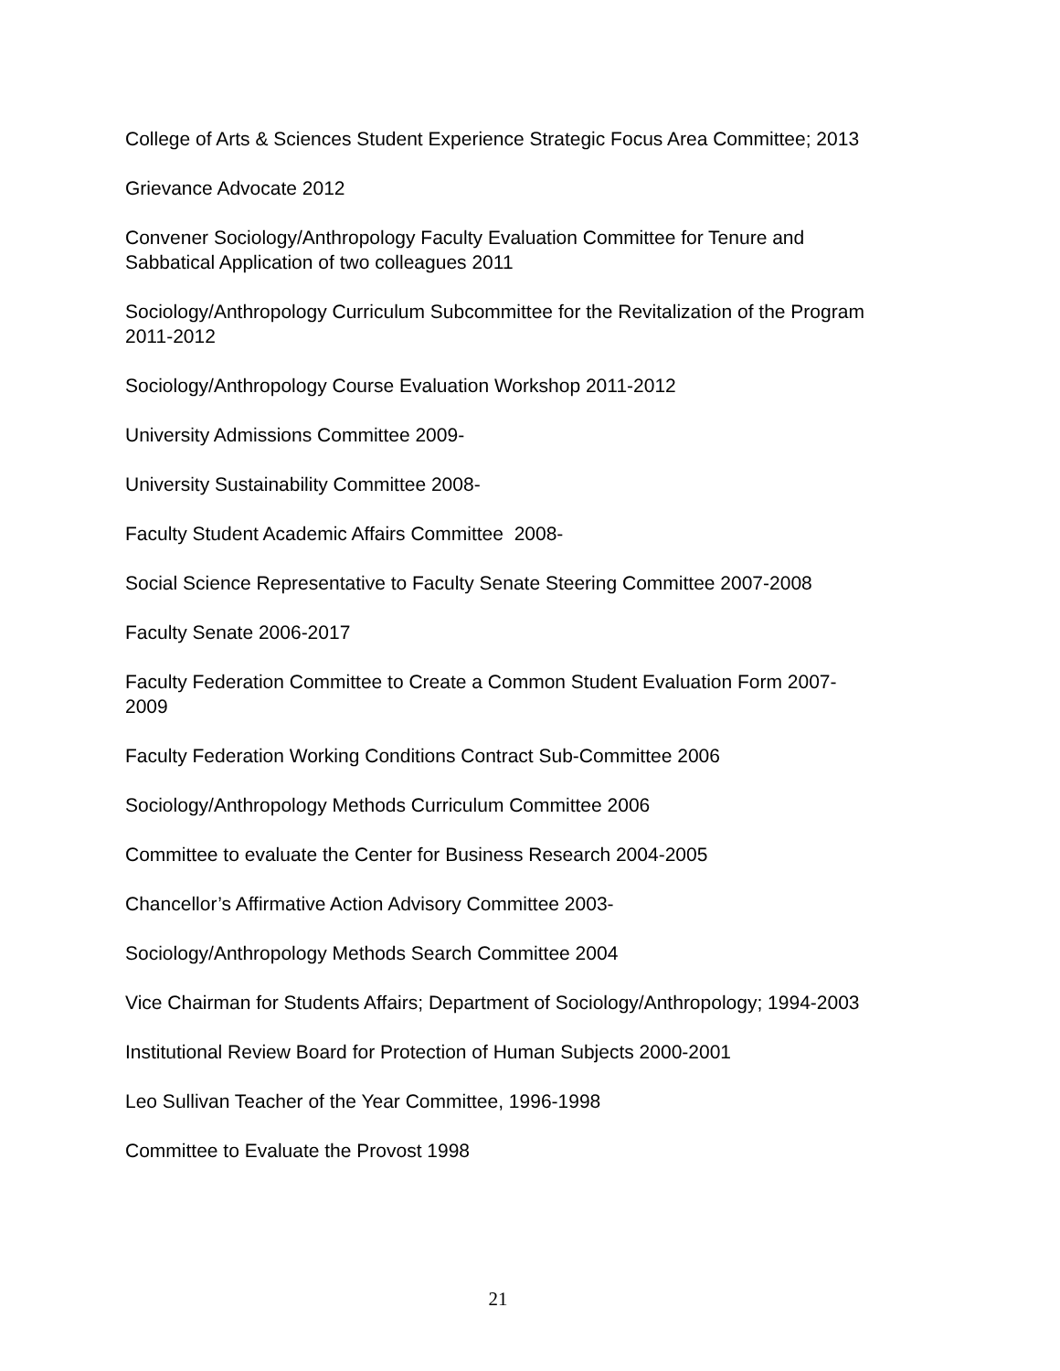College of Arts & Sciences Student Experience Strategic Focus Area Committee; 2013
Grievance Advocate 2012
Convener Sociology/Anthropology Faculty Evaluation Committee for Tenure and Sabbatical Application of two colleagues 2011
Sociology/Anthropology Curriculum Subcommittee for the Revitalization of the Program 2011-2012
Sociology/Anthropology Course Evaluation Workshop 2011-2012
University Admissions Committee 2009-
University Sustainability Committee 2008-
Faculty Student Academic Affairs Committee 2008-
Social Science Representative to Faculty Senate Steering Committee 2007-2008
Faculty Senate 2006-2017
Faculty Federation Committee to Create a Common Student Evaluation Form 2007-2009
Faculty Federation Working Conditions Contract Sub-Committee 2006
Sociology/Anthropology Methods Curriculum Committee 2006
Committee to evaluate the Center for Business Research 2004-2005
Chancellor’s Affirmative Action Advisory Committee 2003-
Sociology/Anthropology Methods Search Committee 2004
Vice Chairman for Students Affairs; Department of Sociology/Anthropology; 1994-2003
Institutional Review Board for Protection of Human Subjects 2000-2001
Leo Sullivan Teacher of the Year Committee, 1996-1998
Committee to Evaluate the Provost 1998
21